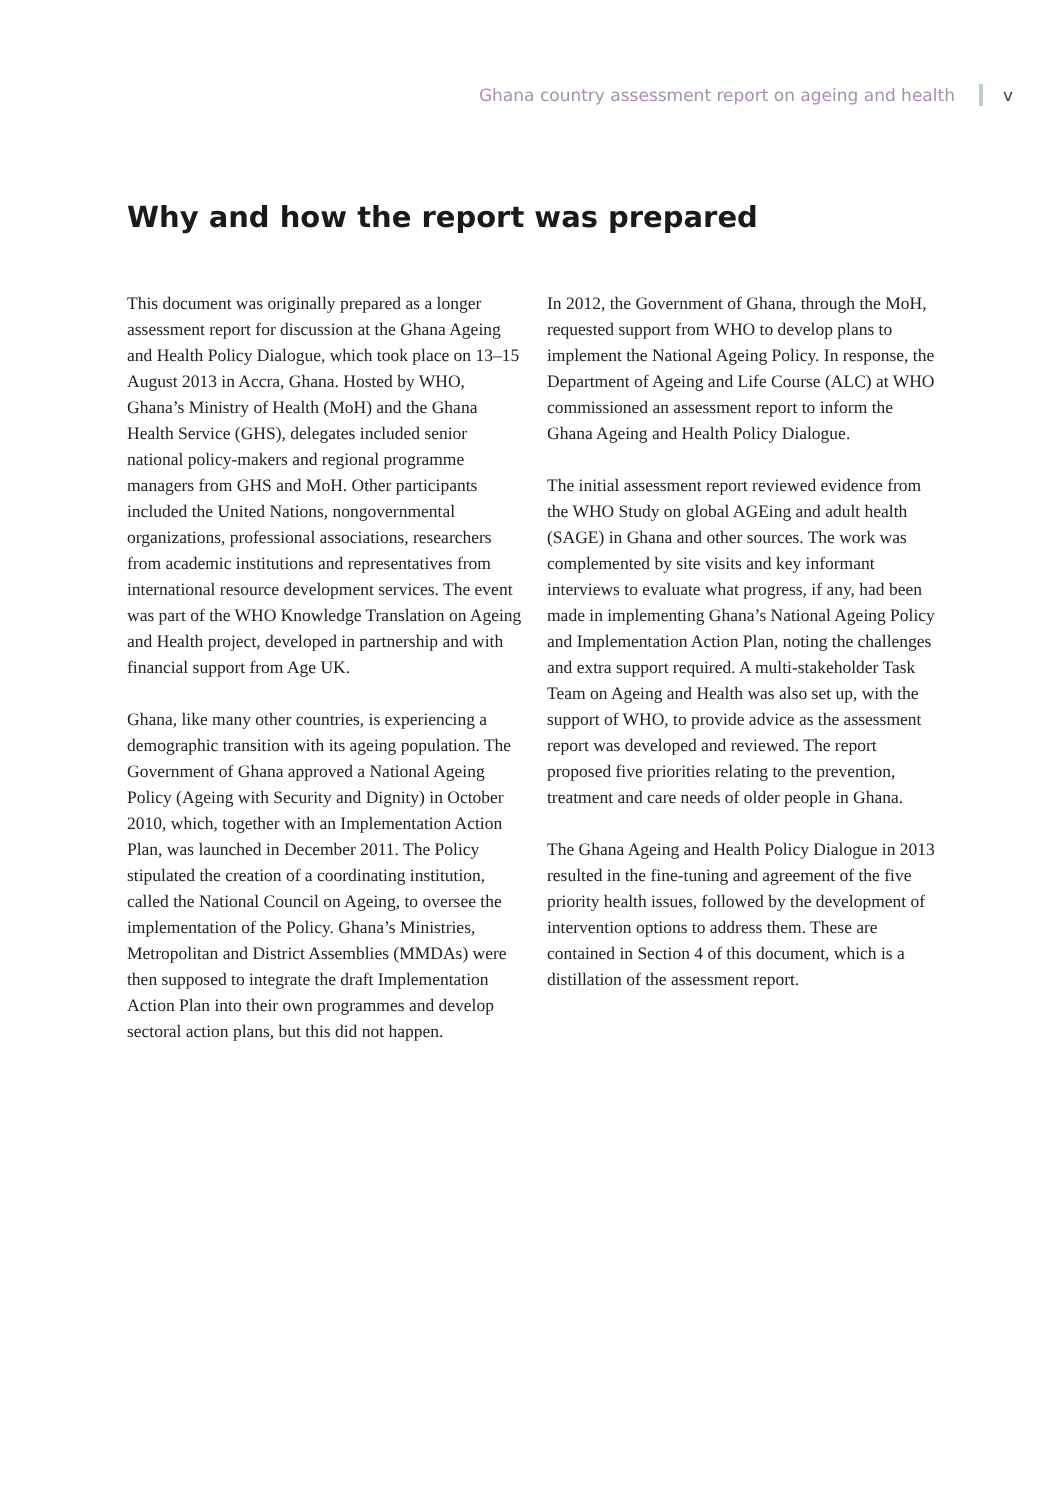Ghana country assessment report on ageing and health v
Why and how the report was prepared
This document was originally prepared as a longer assessment report for discussion at the Ghana Ageing and Health Policy Dialogue, which took place on 13–15 August 2013 in Accra, Ghana. Hosted by WHO, Ghana’s Ministry of Health (MoH) and the Ghana Health Service (GHS), delegates included senior national policy-makers and regional programme managers from GHS and MoH. Other participants included the United Nations, nongovernmental organizations, professional associations, researchers from academic institutions and representatives from international resource development services. The event was part of the WHO Knowledge Translation on Ageing and Health project, developed in partnership and with financial support from Age UK.
Ghana, like many other countries, is experiencing a demographic transition with its ageing population. The Government of Ghana approved a National Ageing Policy (Ageing with Security and Dignity) in October 2010, which, together with an Implementation Action Plan, was launched in December 2011. The Policy stipulated the creation of a coordinating institution, called the National Council on Ageing, to oversee the implementation of the Policy. Ghana’s Ministries, Metropolitan and District Assemblies (MMDAs) were then supposed to integrate the draft Implementation Action Plan into their own programmes and develop sectoral action plans, but this did not happen.
In 2012, the Government of Ghana, through the MoH, requested support from WHO to develop plans to implement the National Ageing Policy. In response, the Department of Ageing and Life Course (ALC) at WHO commissioned an assessment report to inform the Ghana Ageing and Health Policy Dialogue.
The initial assessment report reviewed evidence from the WHO Study on global AGEing and adult health (SAGE) in Ghana and other sources. The work was complemented by site visits and key informant interviews to evaluate what progress, if any, had been made in implementing Ghana’s National Ageing Policy and Implementation Action Plan, noting the challenges and extra support required. A multi-stakeholder Task Team on Ageing and Health was also set up, with the support of WHO, to provide advice as the assessment report was developed and reviewed. The report proposed five priorities relating to the prevention, treatment and care needs of older people in Ghana.
The Ghana Ageing and Health Policy Dialogue in 2013 resulted in the fine-tuning and agreement of the five priority health issues, followed by the development of intervention options to address them. These are contained in Section 4 of this document, which is a distillation of the assessment report.